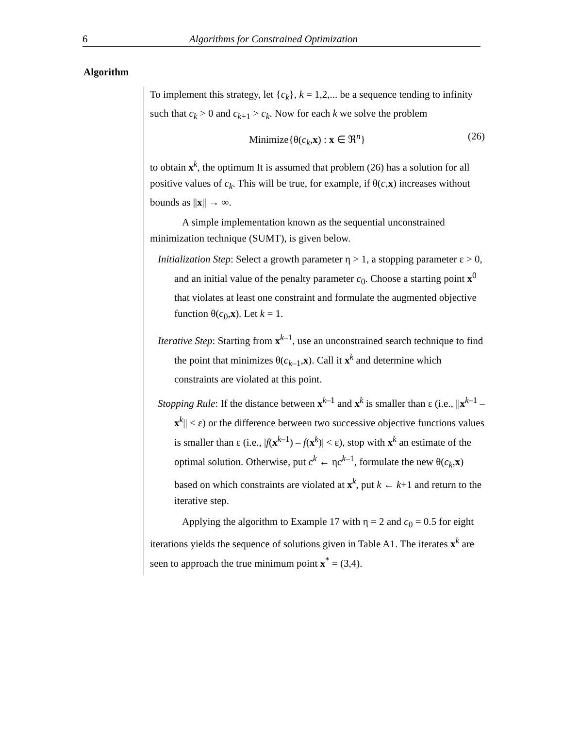6 Algorithms for Constrained Optimization
Algorithm
To implement this strategy, let {c<sub>k</sub>}, k = 1,2,... be a sequence tending to infinity such that c<sub>k</sub> > 0 and c<sub>k</sub><sub>+1</sub> > c<sub>k</sub>. Now for each k we solve the problem
Minimize{θ(c<sub>k</sub>,x) : x ∈ ℜ<sup>n</sup>} (26)
to obtain x<sup>k</sup>, the optimum It is assumed that problem (26) has a solution for all positive values of c<sub>k</sub>. This will be true, for example, if θ(c,x) increases without bounds as ||x|| → ∞.
A simple implementation known as the sequential unconstrained minimization technique (SUMT), is given below.
Initialization Step: Select a growth parameter η > 1, a stopping parameter ε > 0, and an initial value of the penalty parameter c<sub>0</sub>. Choose a starting point x<sup>0</sup> that violates at least one constraint and formulate the augmented objective function θ(c<sub>0</sub>,x). Let k = 1.
Iterative Step: Starting from x<sup>k–1</sup>, use an unconstrained search technique to find the point that minimizes θ(c<sub>k–1</sub>,x). Call it x<sup>k</sup> and determine which constraints are violated at this point.
Stopping Rule: If the distance between x<sup>k–1</sup> and x<sup>k</sup> is smaller than ε (i.e., ||x<sup>k–1</sup> – x<sup>k</sup>|| < ε) or the difference between two successive objective functions values is smaller than ε (i.e., |f(x<sup>k–1</sup>) – f(x<sup>k</sup>)| < ε), stop with x<sup>k</sup> an estimate of the optimal solution. Otherwise, put c<sup>k</sup> ← ηc<sup>k–1</sup>, formulate the new θ(c<sub>k</sub>,x) based on which constraints are violated at x<sup>k</sup>, put k ← k+1 and return to the iterative step.
Applying the algorithm to Example 17 with η = 2 and c<sub>0</sub> = 0.5 for eight iterations yields the sequence of solutions given in Table A1. The iterates x<sup>k</sup> are seen to approach the true minimum point x<sup>*</sup> = (3,4).